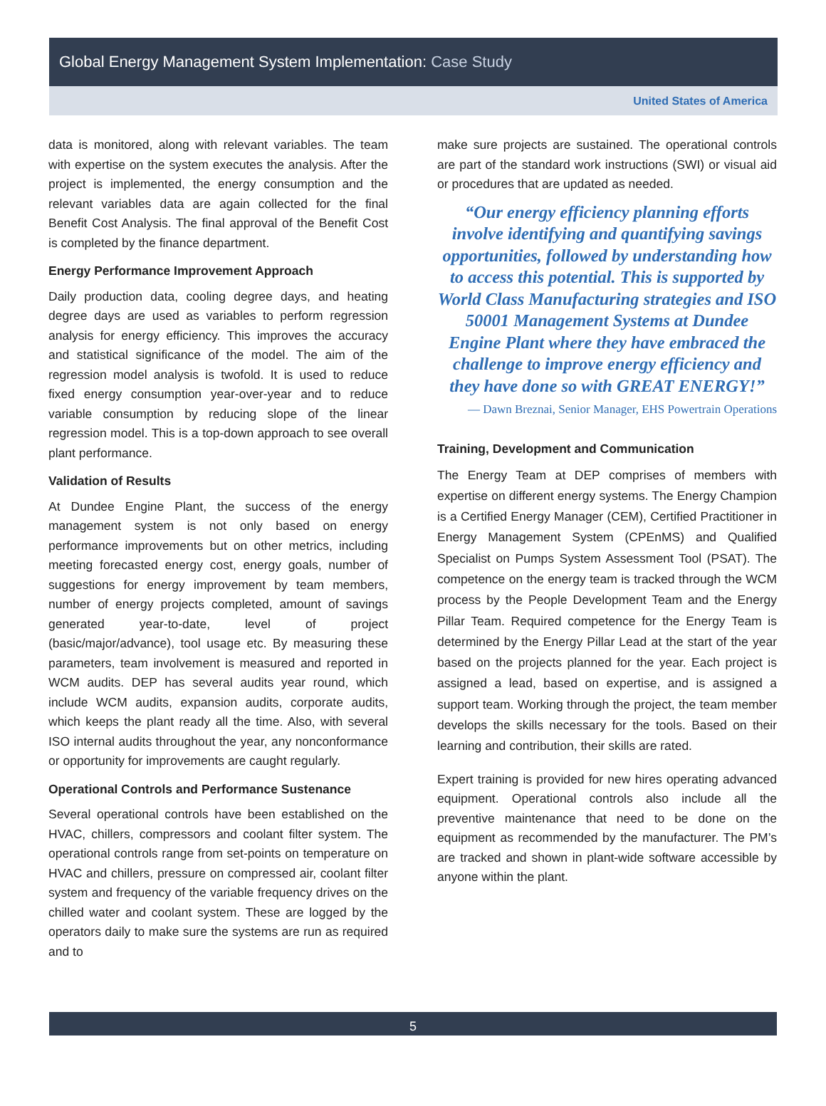Global Energy Management System Implementation: Case Study
United States of America
data is monitored, along with relevant variables. The team with expertise on the system executes the analysis. After the project is implemented, the energy consumption and the relevant variables data are again collected for the final Benefit Cost Analysis. The final approval of the Benefit Cost is completed by the finance department.
Energy Performance Improvement Approach
Daily production data, cooling degree days, and heating degree days are used as variables to perform regression analysis for energy efficiency. This improves the accuracy and statistical significance of the model. The aim of the regression model analysis is twofold. It is used to reduce fixed energy consumption year-over-year and to reduce variable consumption by reducing slope of the linear regression model. This is a top-down approach to see overall plant performance.
Validation of Results
At Dundee Engine Plant, the success of the energy management system is not only based on energy performance improvements but on other metrics, including meeting forecasted energy cost, energy goals, number of suggestions for energy improvement by team members, number of energy projects completed, amount of savings generated year-to-date, level of project (basic/major/advance), tool usage etc. By measuring these parameters, team involvement is measured and reported in WCM audits. DEP has several audits year round, which include WCM audits, expansion audits, corporate audits, which keeps the plant ready all the time. Also, with several ISO internal audits throughout the year, any nonconformance or opportunity for improvements are caught regularly.
Operational Controls and Performance Sustenance
Several operational controls have been established on the HVAC, chillers, compressors and coolant filter system. The operational controls range from set-points on temperature on HVAC and chillers, pressure on compressed air, coolant filter system and frequency of the variable frequency drives on the chilled water and coolant system. These are logged by the operators daily to make sure the systems are run as required and to
make sure projects are sustained. The operational controls are part of the standard work instructions (SWI) or visual aid or procedures that are updated as needed.
“Our energy efficiency planning efforts involve identifying and quantifying savings opportunities, followed by understanding how to access this potential. This is supported by World Class Manufacturing strategies and ISO 50001 Management Systems at Dundee Engine Plant where they have embraced the challenge to improve energy efficiency and they have done so with GREAT ENERGY!”
— Dawn Breznai, Senior Manager, EHS Powertrain Operations
Training, Development and Communication
The Energy Team at DEP comprises of members with expertise on different energy systems. The Energy Champion is a Certified Energy Manager (CEM), Certified Practitioner in Energy Management System (CPEnMS) and Qualified Specialist on Pumps System Assessment Tool (PSAT). The competence on the energy team is tracked through the WCM process by the People Development Team and the Energy Pillar Team. Required competence for the Energy Team is determined by the Energy Pillar Lead at the start of the year based on the projects planned for the year. Each project is assigned a lead, based on expertise, and is assigned a support team. Working through the project, the team member develops the skills necessary for the tools. Based on their learning and contribution, their skills are rated.
Expert training is provided for new hires operating advanced equipment. Operational controls also include all the preventive maintenance that need to be done on the equipment as recommended by the manufacturer. The PM’s are tracked and shown in plant-wide software accessible by anyone within the plant.
5